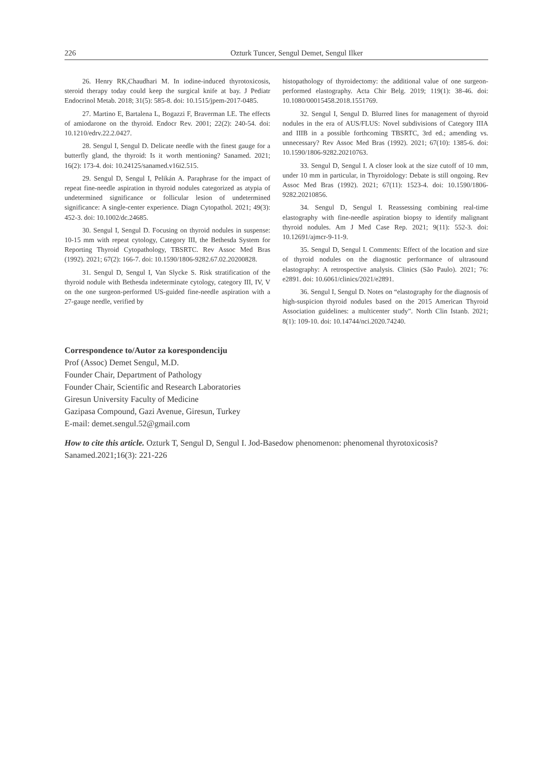226 Ozturk Tuncer, Sengul Demet, Sengul Ilker
26. Henry RK,Chaudhari M. In iodine-induced thyrotoxicosis, steroid therapy today could keep the surgical knife at bay. J Pediatr Endocrinol Metab. 2018; 31(5): 585-8. doi: 10.1515/jpem-2017-0485.
27. Martino E, Bartalena L, Bogazzi F, Braverman LE. The effects of amiodarone on the thyroid. Endocr Rev. 2001; 22(2): 240-54. doi: 10.1210/edrv.22.2.0427.
28. Sengul I, Sengul D. Delicate needle with the finest gauge for a butterfly gland, the thyroid: Is it worth mentioning? Sanamed. 2021; 16(2): 173-4. doi: 10.24125/sanamed.v16i2.515.
29. Sengul D, Sengul I, Pelikán A. Paraphrase for the impact of repeat fine-needle aspiration in thyroid nodules categorized as atypia of undetermined significance or follicular lesion of undetermined significance: A single-center experience. Diagn Cytopathol. 2021; 49(3): 452-3. doi: 10.1002/dc.24685.
30. Sengul I, Sengul D. Focusing on thyroid nodules in suspense: 10-15 mm with repeat cytology, Category III, the Bethesda System for Reporting Thyroid Cytopathology, TBSRTC. Rev Assoc Med Bras (1992). 2021; 67(2): 166-7. doi: 10.1590/1806-9282.67.02.20200828.
31. Sengul D, Sengul I, Van Slycke S. Risk stratification of the thyroid nodule with Bethesda indeterminate cytology, category III, IV, V on the one surgeon-performed US-guided fine-needle aspiration with a 27-gauge needle, verified by
histopathology of thyroidectomy: the additional value of one surgeon-performed elastography. Acta Chir Belg. 2019; 119(1): 38-46. doi: 10.1080/00015458.2018.1551769.
32. Sengul I, Sengul D. Blurred lines for management of thyroid nodules in the era of AUS/FLUS: Novel subdivisions of Category IIIA and IIIB in a possible forthcoming TBSRTC, 3rd ed.; amending vs. unnecessary? Rev Assoc Med Bras (1992). 2021; 67(10): 1385-6. doi: 10.1590/1806-9282.20210763.
33. Sengul D, Sengul I. A closer look at the size cutoff of 10 mm, under 10 mm in particular, in Thyroidology: Debate is still ongoing. Rev Assoc Med Bras (1992). 2021; 67(11): 1523-4. doi: 10.1590/1806-9282.20210856.
34. Sengul D, Sengul I. Reassessing combining real-time elastography with fine-needle aspiration biopsy to identify malignant thyroid nodules. Am J Med Case Rep. 2021; 9(11): 552-3. doi: 10.12691/ajmcr-9-11-9.
35. Sengul D, Sengul I. Comments: Effect of the location and size of thyroid nodules on the diagnostic performance of ultrasound elastography: A retrospective analysis. Clinics (São Paulo). 2021; 76: e2891. doi: 10.6061/clinics/2021/e2891.
36. Sengul I, Sengul D. Notes on “elastography for the diagnosis of high-suspicion thyroid nodules based on the 2015 American Thyroid Association guidelines: a multicenter study”. North Clin Istanb. 2021; 8(1): 109-10. doi: 10.14744/nci.2020.74240.
Correspondence to/Autor za korespondenciju
Prof (Assoc) Demet Sengul, M.D.
Founder Chair, Department of Pathology
Founder Chair, Scientific and Research Laboratories
Giresun University Faculty of Medicine
Gazipasa Compound, Gazi Avenue, Giresun, Turkey
E-mail: demet.sengul.52@gmail.com
How to cite this article. Ozturk T, Sengul D, Sengul I. Jod-Basedow phenomenon: phenomenal thyrotoxicosis? Sanamed.2021;16(3): 221-226